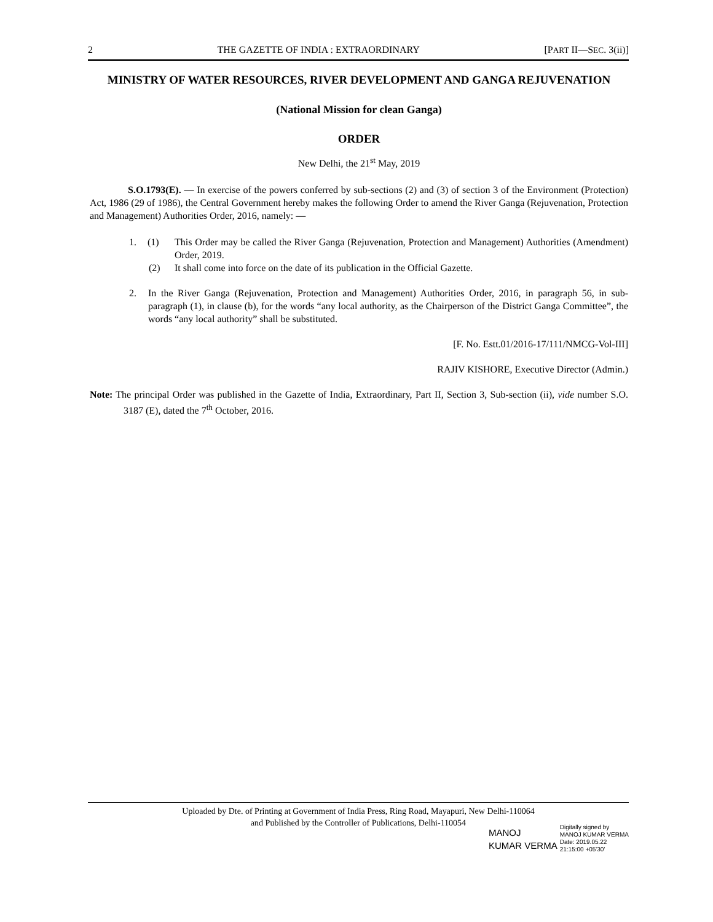2 THE GAZETTE OF INDIA : EXTRAORDINARY [PART II—SEC. 3(ii)]
MINISTRY OF WATER RESOURCES, RIVER DEVELOPMENT AND GANGA REJUVENATION
(National Mission for clean Ganga)
ORDER
New Delhi, the 21<sup>st</sup> May, 2019
S.O.1793(E). — In exercise of the powers conferred by sub-sections (2) and (3) of section 3 of the Environment (Protection) Act, 1986 (29 of 1986), the Central Government hereby makes the following Order to amend the River Ganga (Rejuvenation, Protection and Management) Authorities Order, 2016, namely: —
1. (1) This Order may be called the River Ganga (Rejuvenation, Protection and Management) Authorities (Amendment) Order, 2019.
(2) It shall come into force on the date of its publication in the Official Gazette.
2. In the River Ganga (Rejuvenation, Protection and Management) Authorities Order, 2016, in paragraph 56, in sub-paragraph (1), in clause (b), for the words “any local authority, as the Chairperson of the District Ganga Committee”, the words “any local authority” shall be substituted.
[F. No. Estt.01/2016-17/111/NMCG-Vol-III]
RAJIV KISHORE, Executive Director (Admin.)
Note: The principal Order was published in the Gazette of India, Extraordinary, Part II, Section 3, Sub-section (ii), vide number S.O. 3187 (E), dated the 7<sup>th</sup> October, 2016.
Uploaded by Dte. of Printing at Government of India Press, Ring Road, Mayapuri, New Delhi-110064
and Published by the Controller of Publications, Delhi-110054
MANOJ
KUMAR VERMA
Digitally signed by
MANOJ KUMAR VERMA
Date: 2019.05.22
21:15:00 +05'30'